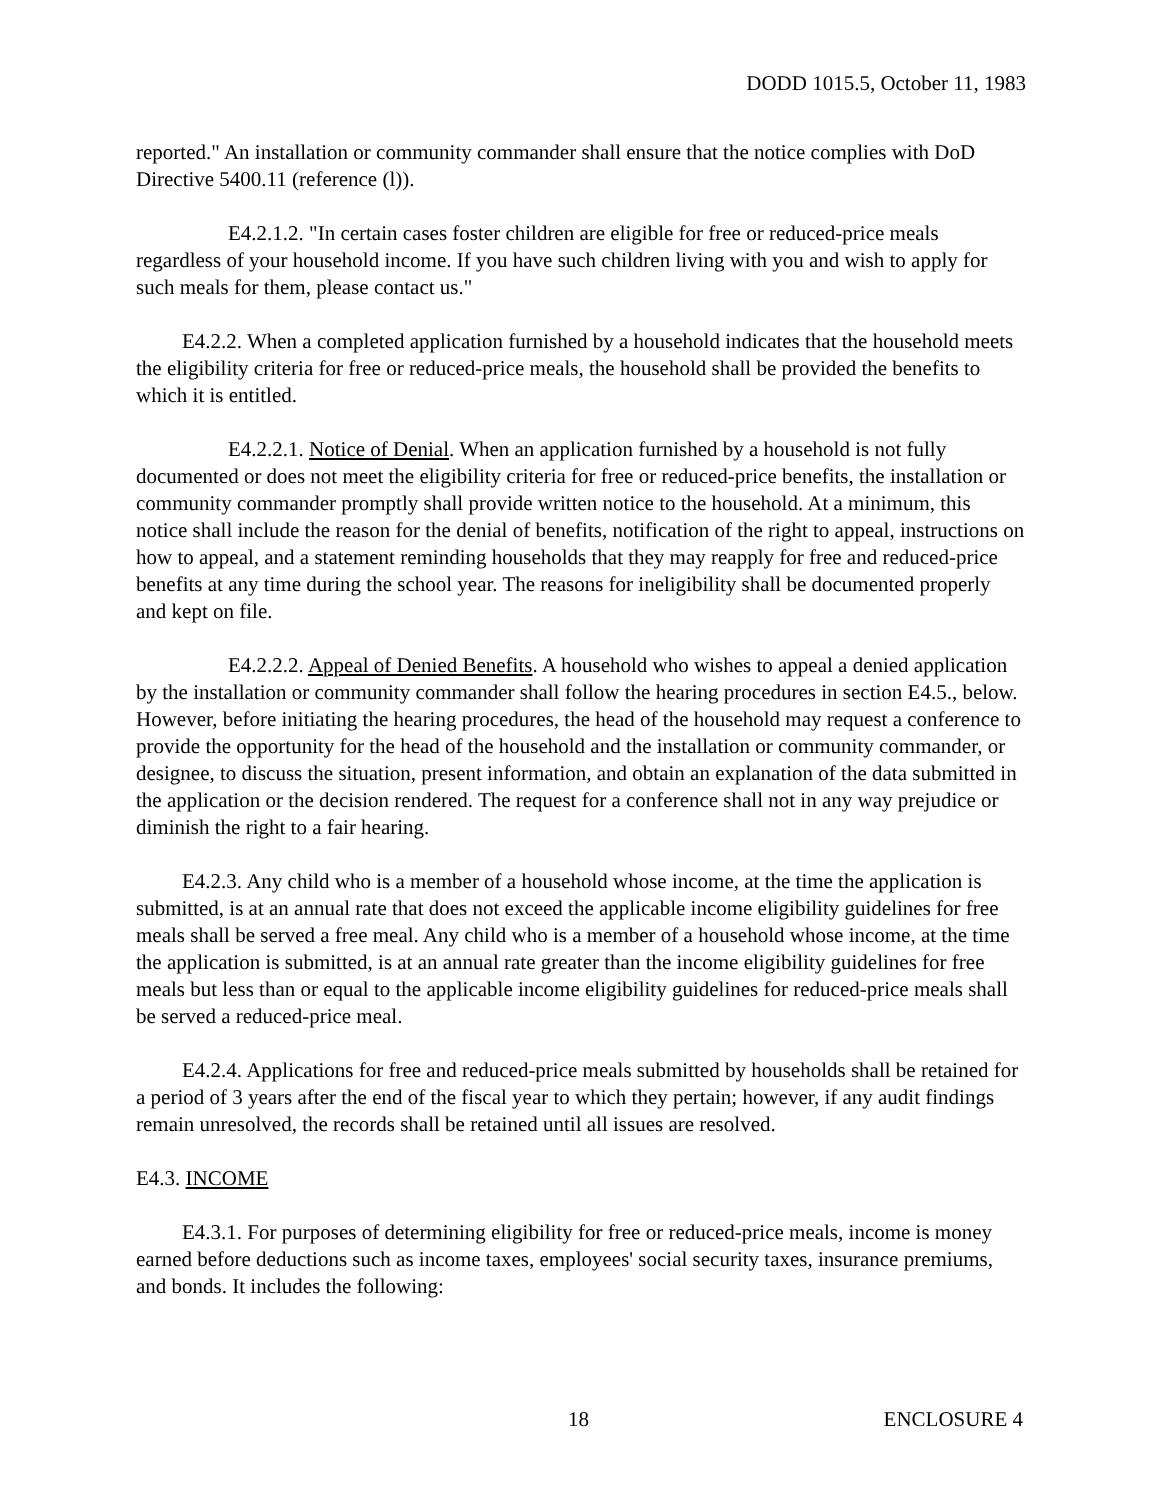DODD 1015.5, October 11, 1983
reported." An installation or community commander shall ensure that the notice complies with DoD Directive 5400.11 (reference (l)).
E4.2.1.2. "In certain cases foster children are eligible for free or reduced-price meals regardless of your household income. If you have such children living with you and wish to apply for such meals for them, please contact us."
E4.2.2. When a completed application furnished by a household indicates that the household meets the eligibility criteria for free or reduced-price meals, the household shall be provided the benefits to which it is entitled.
E4.2.2.1. Notice of Denial. When an application furnished by a household is not fully documented or does not meet the eligibility criteria for free or reduced-price benefits, the installation or community commander promptly shall provide written notice to the household. At a minimum, this notice shall include the reason for the denial of benefits, notification of the right to appeal, instructions on how to appeal, and a statement reminding households that they may reapply for free and reduced-price benefits at any time during the school year. The reasons for ineligibility shall be documented properly and kept on file.
E4.2.2.2. Appeal of Denied Benefits. A household who wishes to appeal a denied application by the installation or community commander shall follow the hearing procedures in section E4.5., below. However, before initiating the hearing procedures, the head of the household may request a conference to provide the opportunity for the head of the household and the installation or community commander, or designee, to discuss the situation, present information, and obtain an explanation of the data submitted in the application or the decision rendered. The request for a conference shall not in any way prejudice or diminish the right to a fair hearing.
E4.2.3. Any child who is a member of a household whose income, at the time the application is submitted, is at an annual rate that does not exceed the applicable income eligibility guidelines for free meals shall be served a free meal. Any child who is a member of a household whose income, at the time the application is submitted, is at an annual rate greater than the income eligibility guidelines for free meals but less than or equal to the applicable income eligibility guidelines for reduced-price meals shall be served a reduced-price meal.
E4.2.4. Applications for free and reduced-price meals submitted by households shall be retained for a period of 3 years after the end of the fiscal year to which they pertain; however, if any audit findings remain unresolved, the records shall be retained until all issues are resolved.
E4.3. INCOME
E4.3.1. For purposes of determining eligibility for free or reduced-price meals, income is money earned before deductions such as income taxes, employees' social security taxes, insurance premiums, and bonds. It includes the following:
18 ENCLOSURE 4